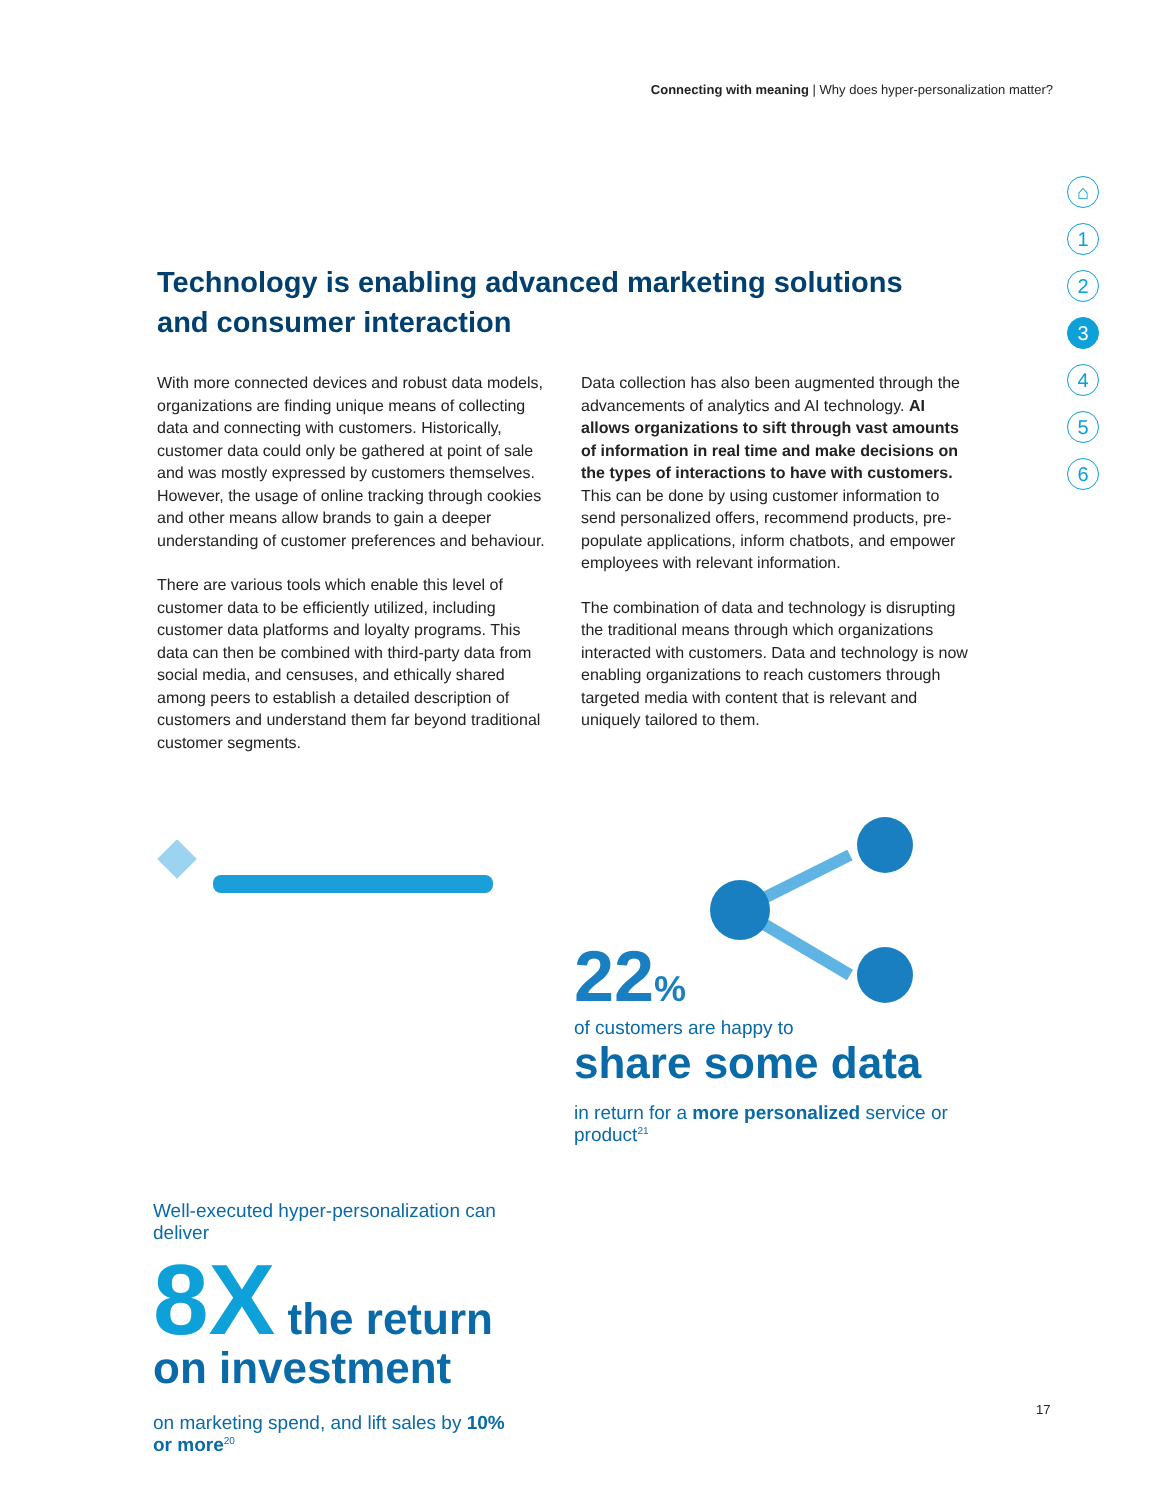Connecting with meaning | Why does hyper-personalization matter?
⌂
1
2
3
4
5
6
Technology is enabling advanced marketing solutions and consumer interaction
With more connected devices and robust data models, organizations are finding unique means of collecting data and connecting with customers. Historically, customer data could only be gathered at point of sale and was mostly expressed by customers themselves. However, the usage of online tracking through cookies and other means allow brands to gain a deeper understanding of customer preferences and behaviour.
There are various tools which enable this level of customer data to be efficiently utilized, including customer data platforms and loyalty programs. This data can then be combined with third-party data from social media, and censuses, and ethically shared among peers to establish a detailed description of customers and understand them far beyond traditional customer segments.
Data collection has also been augmented through the advancements of analytics and AI technology. AI allows organizations to sift through vast amounts of information in real time and make decisions on the types of interactions to have with customers. This can be done by using customer information to send personalized offers, recommend products, pre-populate applications, inform chatbots, and empower employees with relevant information.
The combination of data and technology is disrupting the traditional means through which organizations interacted with customers. Data and technology is now enabling organizations to reach customers through targeted media with content that is relevant and uniquely tailored to them.
Well-executed hyper-personalization can deliver
8X the return on investment
on marketing spend, and lift sales by 10% or more<sup>20</sup>
22%
of customers are happy to
share some data
in return for a more personalized service or product<sup>21</sup>
17